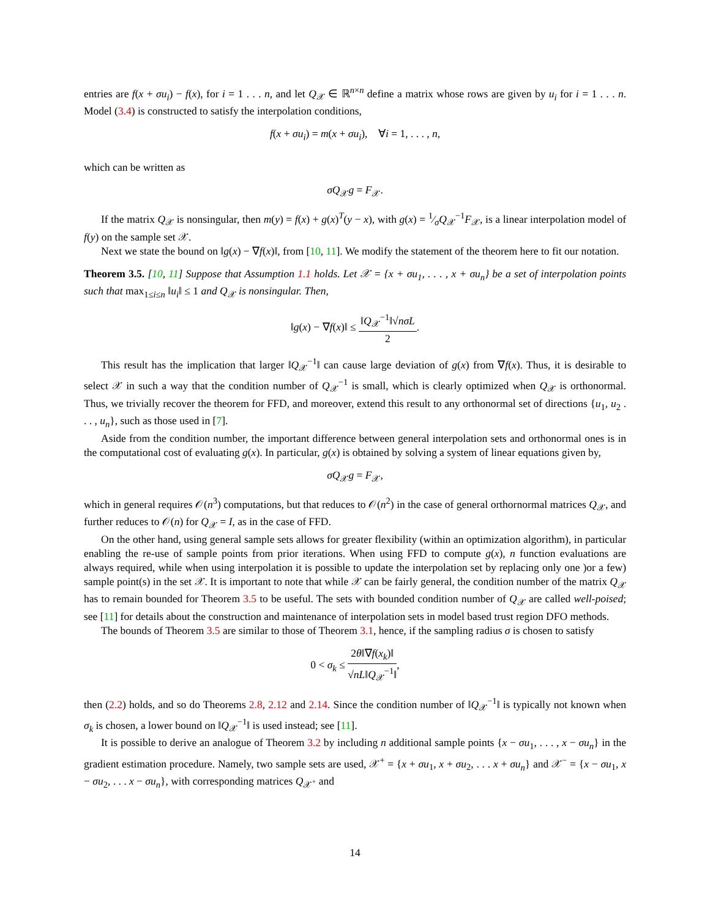entries are f(x + σu<sub>i</sub>) − f(x), for i = 1 . . . n, and let Q<sub>𝒳</sub> ∈ ℝ<sup>n×n</sup> define a matrix whose rows are given by u<sub>i</sub> for i = 1 . . . n. Model (3.4) is constructed to satisfy the interpolation conditions,
f(x + σu<sub>i</sub>) = m(x + σu<sub>i</sub>), ∀i = 1, . . . , n,
which can be written as
σQ<sub>𝒳</sub>g = F<sub>𝒳</sub>.
If the matrix Q<sub>𝒳</sub> is nonsingular, then m(y) = f(x) + g(x)<sup>T</sup>(y − x), with g(x) = 1⁄σQ<sub>𝒳</sub><sup>−1</sup>F<sub>𝒳</sub>, is a linear interpolation model of f(y) on the sample set 𝒳.
Next we state the bound on ‖g(x) − ∇f(x)‖, from [10, 11]. We modify the statement of the theorem here to fit our notation.
Theorem 3.5. [10, 11] Suppose that Assumption 1.1 holds. Let 𝒳 = {x + σu<sub>1</sub>, . . . , x + σu<sub>n</sub>} be a set of interpolation points such that max<sub>1≤i≤n</sub> ‖u<sub>i</sub>‖ ≤ 1 and Q<sub>𝒳</sub> is nonsingular. Then,
‖g(x) − ∇f(x)‖ ≤ ‖Q<sub>𝒳</sub><sup>−1</sup>‖√nσL 2.
This result has the implication that larger ‖Q<sub>𝒳</sub><sup>−1</sup>‖ can cause large deviation of g(x) from ∇f(x). Thus, it is desirable to select 𝒳 in such a way that the condition number of Q<sub>𝒳</sub><sup>−1</sup> is small, which is clearly optimized when Q<sub>𝒳</sub> is orthonormal. Thus, we trivially recover the theorem for FFD, and moreover, extend this result to any orthonormal set of directions {u<sub>1</sub>, u<sub>2</sub> . . . , u<sub>n</sub>}, such as those used in [7].
Aside from the condition number, the important difference between general interpolation sets and orthonormal ones is in the computational cost of evaluating g(x). In particular, g(x) is obtained by solving a system of linear equations given by,
σQ<sub>𝒳</sub>g = F<sub>𝒳</sub>,
which in general requires 𝒪(n<sup>3</sup>) computations, but that reduces to 𝒪(n<sup>2</sup>) in the case of general orthornormal matrices Q<sub>𝒳</sub>, and further reduces to 𝒪(n) for Q<sub>𝒳</sub> = I, as in the case of FFD.
On the other hand, using general sample sets allows for greater flexibility (within an optimization algorithm), in particular enabling the re-use of sample points from prior iterations. When using FFD to compute g(x), n function evaluations are always required, while when using interpolation it is possible to update the interpolation set by replacing only one )or a few) sample point(s) in the set 𝒳. It is important to note that while 𝒳 can be fairly general, the condition number of the matrix Q<sub>𝒳</sub> has to remain bounded for Theorem 3.5 to be useful. The sets with bounded condition number of Q<sub>𝒳</sub> are called well-poised; see [11] for details about the construction and maintenance of interpolation sets in model based trust region DFO methods.
The bounds of Theorem 3.5 are similar to those of Theorem 3.1, hence, if the sampling radius σ is chosen to satisfy
0 < σ<sub>k</sub> ≤ 2θ‖∇f(x<sub>k</sub>)‖ √nL‖Q<sub>𝒳</sub><sup>−1</sup>‖,
then (2.2) holds, and so do Theorems 2.8, 2.12 and 2.14. Since the condition number of ‖Q<sub>𝒳</sub><sup>−1</sup>‖ is typically not known when σ<sub>k</sub> is chosen, a lower bound on ‖Q<sub>𝒳</sub><sup>−1</sup>‖ is used instead; see [11].
It is possible to derive an analogue of Theorem 3.2 by including n additional sample points {x − σu<sub>1</sub>, . . . , x − σu<sub>n</sub>} in the gradient estimation procedure. Namely, two sample sets are used, 𝒳<sup>+</sup> = {x + σu<sub>1</sub>, x + σu<sub>2</sub>, . . . x + σu<sub>n</sub>} and 𝒳<sup>−</sup> = {x − σu<sub>1</sub>, x − σu<sub>2</sub>, . . . x − σu<sub>n</sub>}, with corresponding matrices Q<sub>𝒳<sup>+</sup></sub> and
14